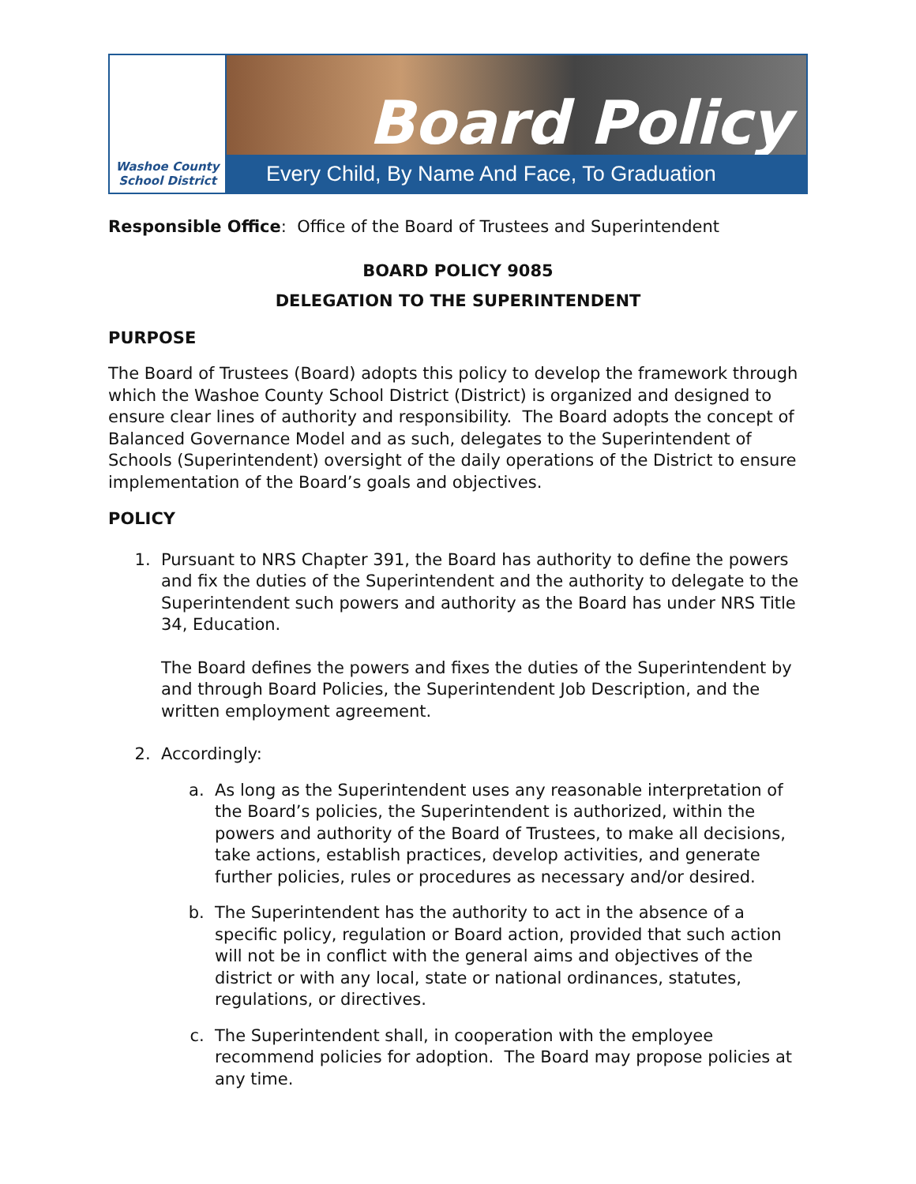Washoe County
School District
Board Policy
Every Child, By Name And Face, To Graduation
Responsible Office: Office of the Board of Trustees and Superintendent
BOARD POLICY 9085
DELEGATION TO THE SUPERINTENDENT
PURPOSE
The Board of Trustees (Board) adopts this policy to develop the framework through which the Washoe County School District (District) is organized and designed to ensure clear lines of authority and responsibility. The Board adopts the concept of Balanced Governance Model and as such, delegates to the Superintendent of Schools (Superintendent) oversight of the daily operations of the District to ensure implementation of the Board’s goals and objectives.
POLICY
1. Pursuant to NRS Chapter 391, the Board has authority to define the powers and fix the duties of the Superintendent and the authority to delegate to the Superintendent such powers and authority as the Board has under NRS Title 34, Education.
The Board defines the powers and fixes the duties of the Superintendent by and through Board Policies, the Superintendent Job Description, and the written employment agreement.
2. Accordingly:
a. As long as the Superintendent uses any reasonable interpretation of the Board’s policies, the Superintendent is authorized, within the powers and authority of the Board of Trustees, to make all decisions, take actions, establish practices, develop activities, and generate further policies, rules or procedures as necessary and/or desired.
b. The Superintendent has the authority to act in the absence of a specific policy, regulation or Board action, provided that such action will not be in conflict with the general aims and objectives of the district or with any local, state or national ordinances, statutes, regulations, or directives.
c. The Superintendent shall, in cooperation with the employee recommend policies for adoption. The Board may propose policies at any time.